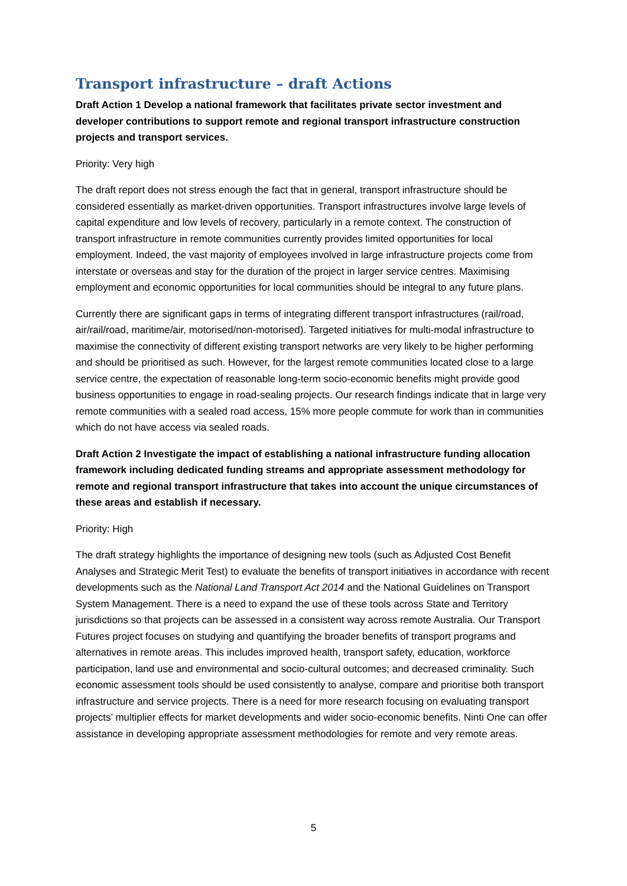Transport infrastructure – draft Actions
Draft Action 1 Develop a national framework that facilitates private sector investment and developer contributions to support remote and regional transport infrastructure construction projects and transport services.
Priority: Very high
The draft report does not stress enough the fact that in general, transport infrastructure should be considered essentially as market-driven opportunities. Transport infrastructures involve large levels of capital expenditure and low levels of recovery, particularly in a remote context. The construction of transport infrastructure in remote communities currently provides limited opportunities for local employment. Indeed, the vast majority of employees involved in large infrastructure projects come from interstate or overseas and stay for the duration of the project in larger service centres. Maximising employment and economic opportunities for local communities should be integral to any future plans.
Currently there are significant gaps in terms of integrating different transport infrastructures (rail/road, air/rail/road, maritime/air, motorised/non-motorised). Targeted initiatives for multi-modal infrastructure to maximise the connectivity of different existing transport networks are very likely to be higher performing and should be prioritised as such. However, for the largest remote communities located close to a large service centre, the expectation of reasonable long-term socio-economic benefits might provide good business opportunities to engage in road-sealing projects. Our research findings indicate that in large very remote communities with a sealed road access, 15% more people commute for work than in communities which do not have access via sealed roads.
Draft Action 2 Investigate the impact of establishing a national infrastructure funding allocation framework including dedicated funding streams and appropriate assessment methodology for remote and regional transport infrastructure that takes into account the unique circumstances of these areas and establish if necessary.
Priority: High
The draft strategy highlights the importance of designing new tools (such as Adjusted Cost Benefit Analyses and Strategic Merit Test) to evaluate the benefits of transport initiatives in accordance with recent developments such as the National Land Transport Act 2014 and the National Guidelines on Transport System Management. There is a need to expand the use of these tools across State and Territory jurisdictions so that projects can be assessed in a consistent way across remote Australia. Our Transport Futures project focuses on studying and quantifying the broader benefits of transport programs and alternatives in remote areas. This includes improved health, transport safety, education, workforce participation, land use and environmental and socio-cultural outcomes; and decreased criminality. Such economic assessment tools should be used consistently to analyse, compare and prioritise both transport infrastructure and service projects. There is a need for more research focusing on evaluating transport projects’ multiplier effects for market developments and wider socio-economic benefits. Ninti One can offer assistance in developing appropriate assessment methodologies for remote and very remote areas.
5